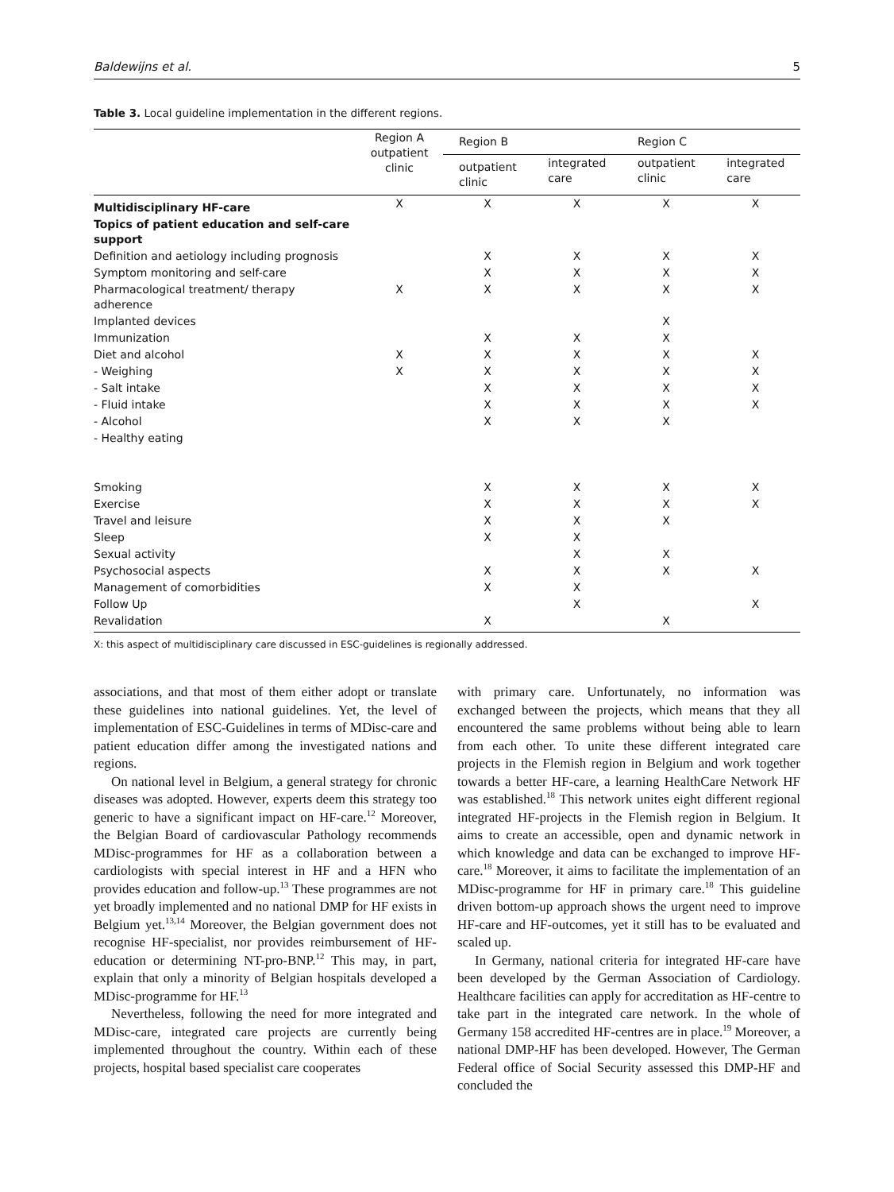Baldewijns et al. 5
Table 3. Local guideline implementation in the different regions.
| | Region A outpatient clinic | Region B | | Region C | |
| --- | --- | --- | --- | --- | --- |
| | | outpatient clinic | integrated care | outpatient clinic | integrated care |
| Multidisciplinary HF-care | X | X | X | X | X |
| Topics of patient education and self-care support | | | | | |
| Definition and aetiology including prognosis | | X | X | X | X |
| Symptom monitoring and self-care | | X | X | X | X |
| Pharmacological treatment/ therapy adherence | X | X | X | X | X |
| Implanted devices | | | | X | |
| Immunization | | X | X | X | |
| Diet and alcohol | X | X | X | X | X |
| - Weighing | X | X | X | X | X |
| - Salt intake | | X | X | X | X |
| - Fluid intake | | X | X | X | X |
| - Alcohol | | X | X | X | |
| - Healthy eating | | | | | |
| Smoking | | X | X | X | X |
| Exercise | | X | X | X | X |
| Travel and leisure | | X | X | X | |
| Sleep | | X | X | | |
| Sexual activity | | | X | X | |
| Psychosocial aspects | | X | X | X | X |
| Management of comorbidities | | X | X | | |
| Follow Up | | | X | | X |
| Revalidation | | X | | X | |
X: this aspect of multidisciplinary care discussed in ESC-guidelines is regionally addressed.
associations, and that most of them either adopt or translate these guidelines into national guidelines. Yet, the level of implementation of ESC-Guidelines in terms of MDisc-care and patient education differ among the investigated nations and regions.
On national level in Belgium, a general strategy for chronic diseases was adopted. However, experts deem this strategy too generic to have a significant impact on HF-care.<sup>12</sup> Moreover, the Belgian Board of cardiovascular Pathology recommends MDisc-programmes for HF as a collaboration between a cardiologists with special interest in HF and a HFN who provides education and follow-up.<sup>13</sup> These programmes are not yet broadly implemented and no national DMP for HF exists in Belgium yet.<sup>13,14</sup> Moreover, the Belgian government does not recognise HF-specialist, nor provides reimbursement of HF-education or determining NT-pro-BNP.<sup>12</sup> This may, in part, explain that only a minority of Belgian hospitals developed a MDisc-programme for HF.<sup>13</sup>
Nevertheless, following the need for more integrated and MDisc-care, integrated care projects are currently being implemented throughout the country. Within each of these projects, hospital based specialist care cooperates
with primary care. Unfortunately, no information was exchanged between the projects, which means that they all encountered the same problems without being able to learn from each other. To unite these different integrated care projects in the Flemish region in Belgium and work together towards a better HF-care, a learning HealthCare Network HF was established.<sup>18</sup> This network unites eight different regional integrated HF-projects in the Flemish region in Belgium. It aims to create an accessible, open and dynamic network in which knowledge and data can be exchanged to improve HF-care.<sup>18</sup> Moreover, it aims to facilitate the implementation of an MDisc-programme for HF in primary care.<sup>18</sup> This guideline driven bottom-up approach shows the urgent need to improve HF-care and HF-outcomes, yet it still has to be evaluated and scaled up.
In Germany, national criteria for integrated HF-care have been developed by the German Association of Cardiology. Healthcare facilities can apply for accreditation as HF-centre to take part in the integrated care network. In the whole of Germany 158 accredited HF-centres are in place.<sup>19</sup> Moreover, a national DMP-HF has been developed. However, The German Federal office of Social Security assessed this DMP-HF and concluded the